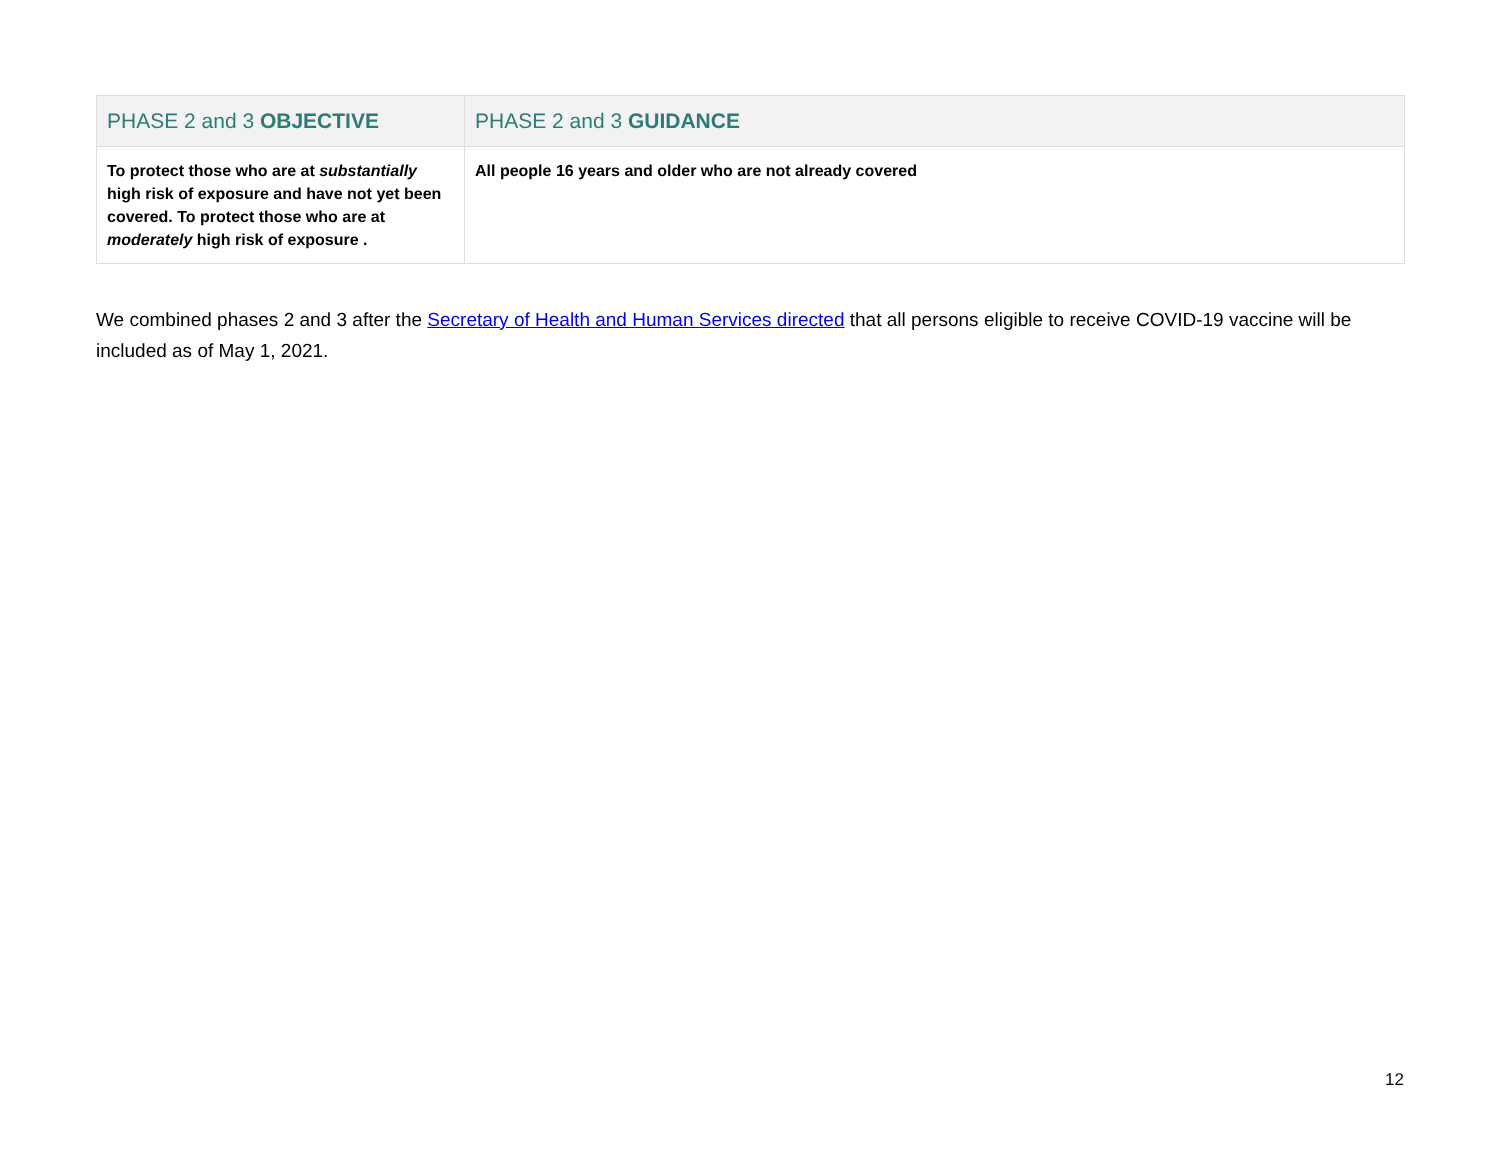| PHASE 2 and 3 OBJECTIVE | PHASE 2 and 3 GUIDANCE |
| --- | --- |
| To protect those who are at substantially high risk of exposure and have not yet been covered. To protect those who are at moderately high risk of exposure . | All people 16 years and older who are not already covered |
We combined phases 2 and 3 after the Secretary of Health and Human Services directed that all persons eligible to receive COVID-19 vaccine will be included as of May 1, 2021.
12